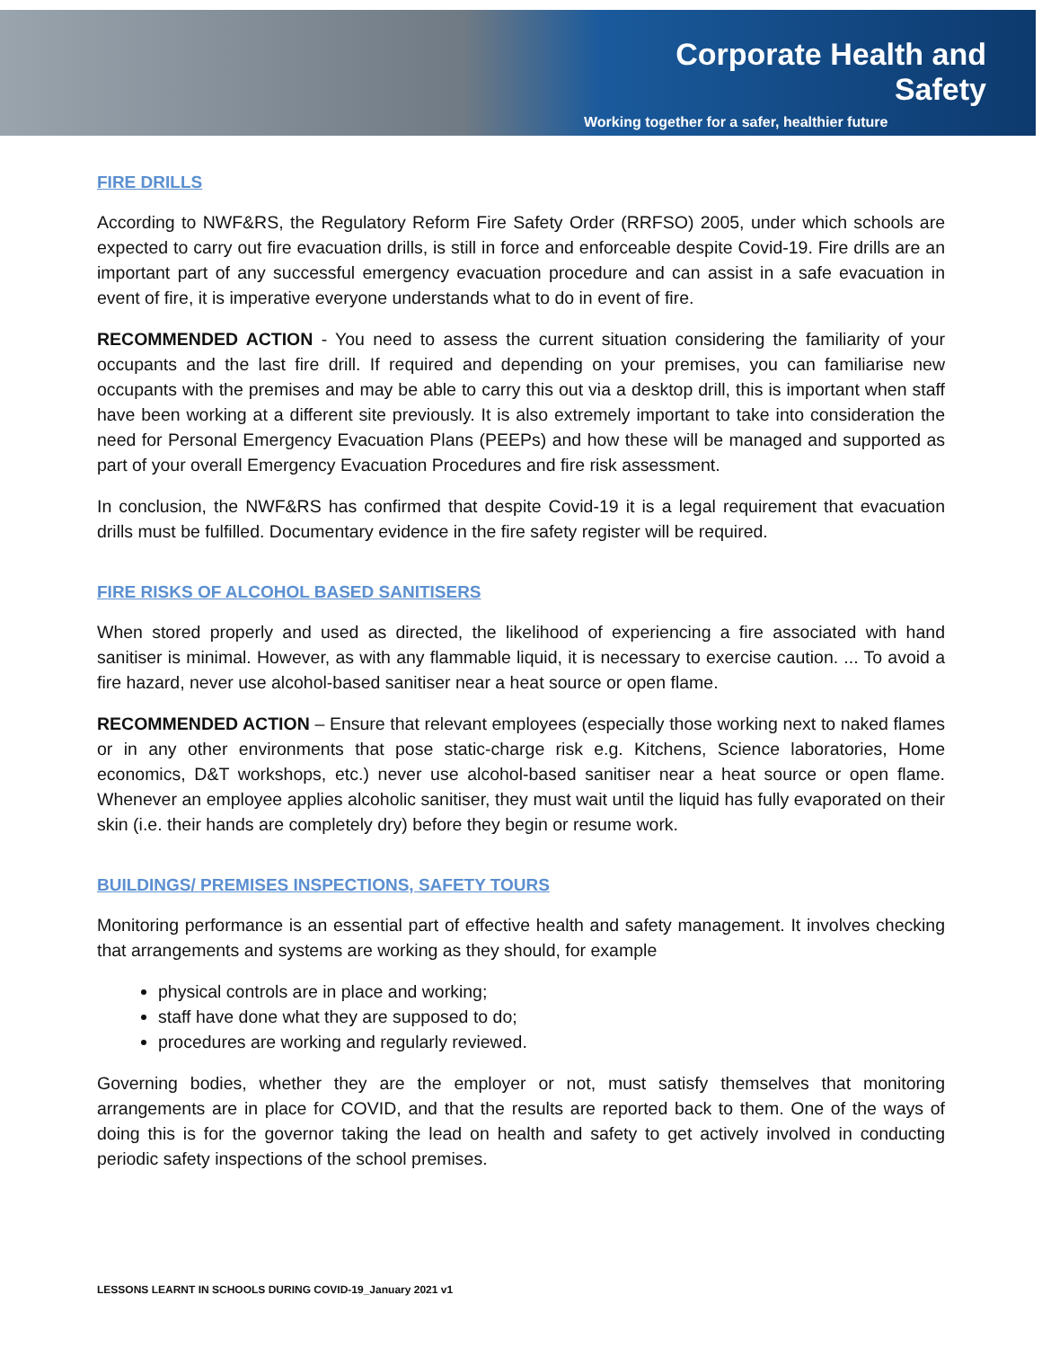Corporate Health and Safety
Working together for a safer, healthier future
FIRE DRILLS
According to NWF&RS, the Regulatory Reform Fire Safety Order (RRFSO) 2005, under which schools are expected to carry out fire evacuation drills, is still in force and enforceable despite Covid-19. Fire drills are an important part of any successful emergency evacuation procedure and can assist in a safe evacuation in event of fire, it is imperative everyone understands what to do in event of fire.
RECOMMENDED ACTION - You need to assess the current situation considering the familiarity of your occupants and the last fire drill. If required and depending on your premises, you can familiarise new occupants with the premises and may be able to carry this out via a desktop drill, this is important when staff have been working at a different site previously. It is also extremely important to take into consideration the need for Personal Emergency Evacuation Plans (PEEPs) and how these will be managed and supported as part of your overall Emergency Evacuation Procedures and fire risk assessment.
In conclusion, the NWF&RS has confirmed that despite Covid-19 it is a legal requirement that evacuation drills must be fulfilled. Documentary evidence in the fire safety register will be required.
FIRE RISKS OF ALCOHOL BASED SANITISERS
When stored properly and used as directed, the likelihood of experiencing a fire associated with hand sanitiser is minimal. However, as with any flammable liquid, it is necessary to exercise caution. ... To avoid a fire hazard, never use alcohol-based sanitiser near a heat source or open flame.
RECOMMENDED ACTION – Ensure that relevant employees (especially those working next to naked flames or in any other environments that pose static-charge risk e.g. Kitchens, Science laboratories, Home economics, D&T workshops, etc.) never use alcohol-based sanitiser near a heat source or open flame. Whenever an employee applies alcoholic sanitiser, they must wait until the liquid has fully evaporated on their skin (i.e. their hands are completely dry) before they begin or resume work.
BUILDINGS/ PREMISES INSPECTIONS, SAFETY TOURS
Monitoring performance is an essential part of effective health and safety management. It involves checking that arrangements and systems are working as they should, for example
physical controls are in place and working;
staff have done what they are supposed to do;
procedures are working and regularly reviewed.
Governing bodies, whether they are the employer or not, must satisfy themselves that monitoring arrangements are in place for COVID, and that the results are reported back to them. One of the ways of doing this is for the governor taking the lead on health and safety to get actively involved in conducting periodic safety inspections of the school premises.
LESSONS LEARNT IN SCHOOLS DURING COVID-19_January 2021 v1